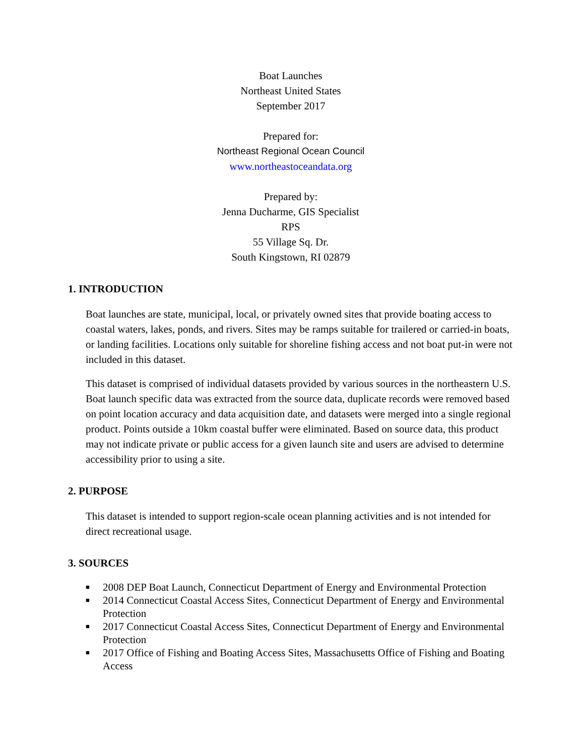Boat Launches
Northeast United States
September 2017
Prepared for:
Northeast Regional Ocean Council
www.northeastoceandata.org
Prepared by:
Jenna Ducharme, GIS Specialist
RPS
55 Village Sq. Dr.
South Kingstown, RI 02879
1. INTRODUCTION
Boat launches are state, municipal, local, or privately owned sites that provide boating access to coastal waters, lakes, ponds, and rivers. Sites may be ramps suitable for trailered or carried-in boats, or landing facilities. Locations only suitable for shoreline fishing access and not boat put-in were not included in this dataset.
This dataset is comprised of individual datasets provided by various sources in the northeastern U.S. Boat launch specific data was extracted from the source data, duplicate records were removed based on point location accuracy and data acquisition date, and datasets were merged into a single regional product. Points outside a 10km coastal buffer were eliminated. Based on source data, this product may not indicate private or public access for a given launch site and users are advised to determine accessibility prior to using a site.
2. PURPOSE
This dataset is intended to support region-scale ocean planning activities and is not intended for direct recreational usage.
3. SOURCES
■ 2008 DEP Boat Launch, Connecticut Department of Energy and Environmental Protection
■ 2014 Connecticut Coastal Access Sites, Connecticut Department of Energy and Environmental Protection
■ 2017 Connecticut Coastal Access Sites, Connecticut Department of Energy and Environmental Protection
■ 2017 Office of Fishing and Boating Access Sites, Massachusetts Office of Fishing and Boating Access